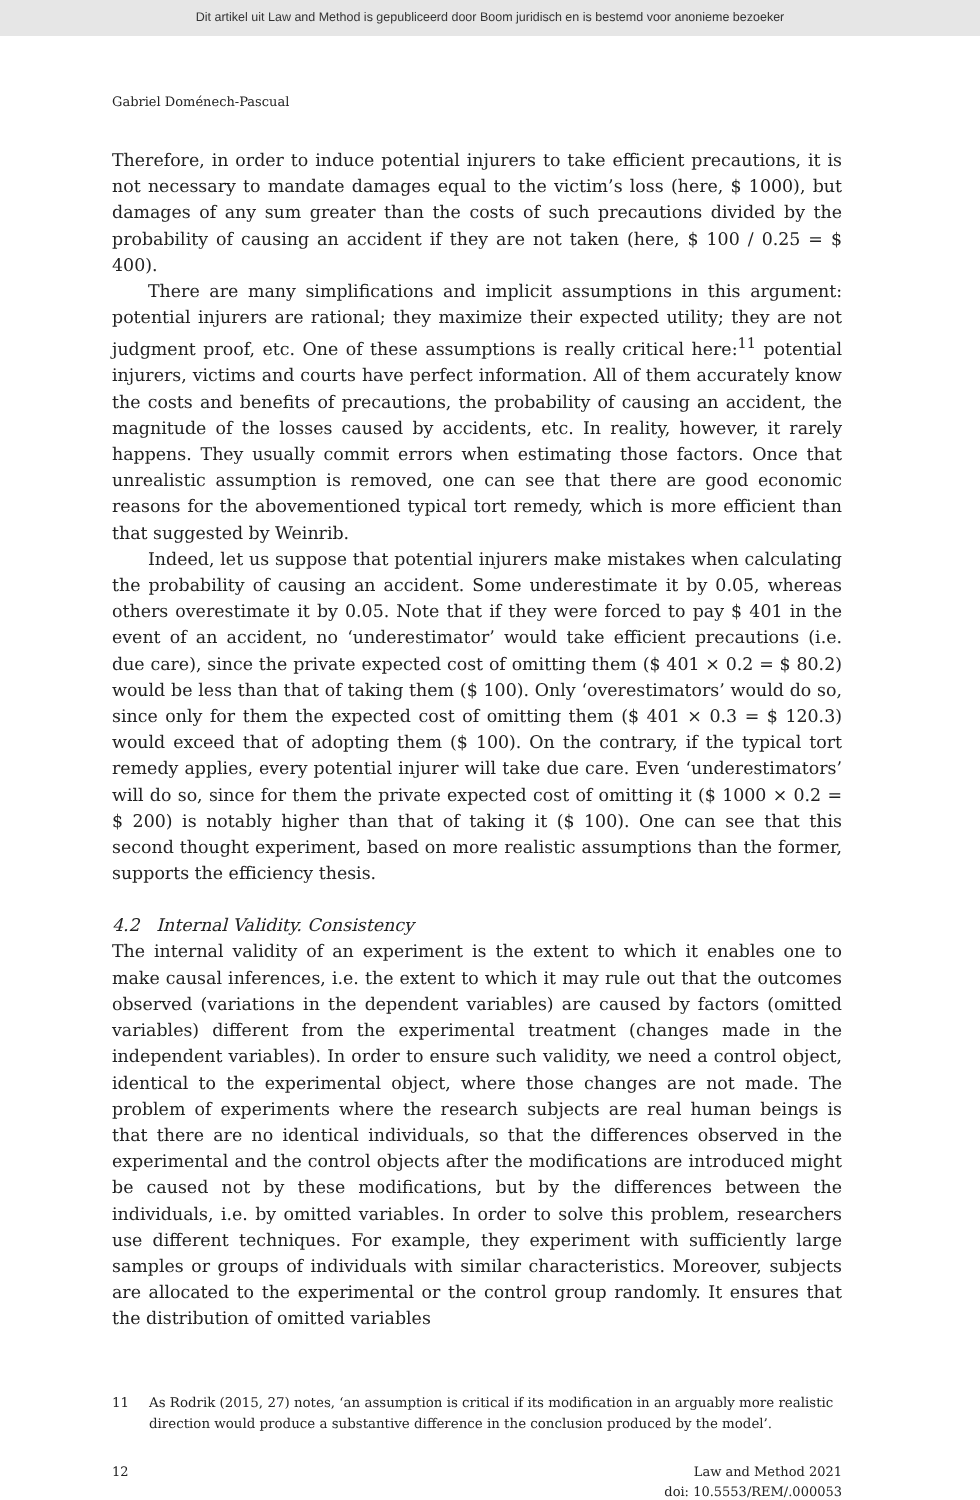Dit artikel uit Law and Method is gepubliceerd door Boom juridisch en is bestemd voor anonieme bezoeker
Gabriel Doménech-Pascual
Therefore, in order to induce potential injurers to take efficient precautions, it is not necessary to mandate damages equal to the victim’s loss (here, $ 1000), but damages of any sum greater than the costs of such precautions divided by the probability of causing an accident if they are not taken (here, $ 100 / 0.25 = $ 400).
There are many simplifications and implicit assumptions in this argument: potential injurers are rational; they maximize their expected utility; they are not judgment proof, etc. One of these assumptions is really critical here:<sup>11</sup> potential injurers, victims and courts have perfect information. All of them accurately know the costs and benefits of precautions, the probability of causing an accident, the magnitude of the losses caused by accidents, etc. In reality, however, it rarely happens. They usually commit errors when estimating those factors. Once that unrealistic assumption is removed, one can see that there are good economic reasons for the abovementioned typical tort remedy, which is more efficient than that suggested by Weinrib.
Indeed, let us suppose that potential injurers make mistakes when calculating the probability of causing an accident. Some underestimate it by 0.05, whereas others overestimate it by 0.05. Note that if they were forced to pay $ 401 in the event of an accident, no ‘underestimator’ would take efficient precautions (i.e. due care), since the private expected cost of omitting them ($ 401 × 0.2 = $ 80.2) would be less than that of taking them ($ 100). Only ‘overestimators’ would do so, since only for them the expected cost of omitting them ($ 401 × 0.3 = $ 120.3) would exceed that of adopting them ($ 100). On the contrary, if the typical tort remedy applies, every potential injurer will take due care. Even ‘underestimators’ will do so, since for them the private expected cost of omitting it ($ 1000 × 0.2 = $ 200) is notably higher than that of taking it ($ 100). One can see that this second thought experiment, based on more realistic assumptions than the former, supports the efficiency thesis.
4.2 Internal Validity. Consistency
The internal validity of an experiment is the extent to which it enables one to make causal inferences, i.e. the extent to which it may rule out that the outcomes observed (variations in the dependent variables) are caused by factors (omitted variables) different from the experimental treatment (changes made in the independent variables). In order to ensure such validity, we need a control object, identical to the experimental object, where those changes are not made. The problem of experiments where the research subjects are real human beings is that there are no identical individuals, so that the differences observed in the experimental and the control objects after the modifications are introduced might be caused not by these modifications, but by the differences between the individuals, i.e. by omitted variables. In order to solve this problem, researchers use different techniques. For example, they experiment with sufficiently large samples or groups of individuals with similar characteristics. Moreover, subjects are allocated to the experimental or the control group randomly. It ensures that the distribution of omitted variables
11 As Rodrik (2015, 27) notes, ‘an assumption is critical if its modification in an arguably more realistic direction would produce a substantive difference in the conclusion produced by the model’.
12 Law and Method 2021
doi: 10.5553/REM/.000053